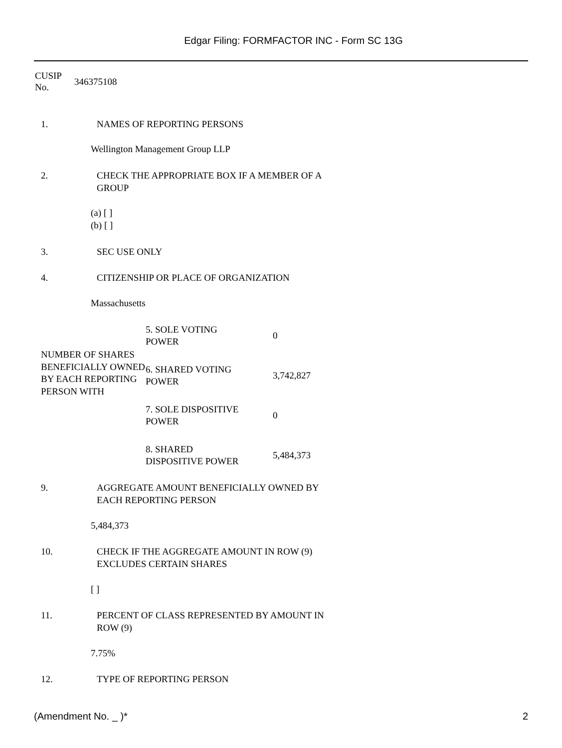Edgar Filing: FORMFACTOR INC - Form SC 13G
CUSIP
No.
346375108
1. NAMES OF REPORTING PERSONS
Wellington Management Group LLP
2. CHECK THE APPROPRIATE BOX IF A MEMBER OF A GROUP
(a) [ ]
(b) [ ]
3. SEC USE ONLY
4. CITIZENSHIP OR PLACE OF ORGANIZATION
Massachusetts
| NUMBER OF SHARES BENEFICIALLY OWNED BY EACH REPORTING PERSON WITH | 5. SOLE VOTING POWER | 0 |
| | 6. SHARED VOTING POWER | 3,742,827 |
| | 7. SOLE DISPOSITIVE POWER | 0 |
| | 8. SHARED DISPOSITIVE POWER | 5,484,373 |
9. AGGREGATE AMOUNT BENEFICIALLY OWNED BY EACH REPORTING PERSON
5,484,373
10. CHECK IF THE AGGREGATE AMOUNT IN ROW (9) EXCLUDES CERTAIN SHARES
[ ]
11. PERCENT OF CLASS REPRESENTED BY AMOUNT IN ROW (9)
7.75%
12. TYPE OF REPORTING PERSON
(Amendment No. _ )* 2